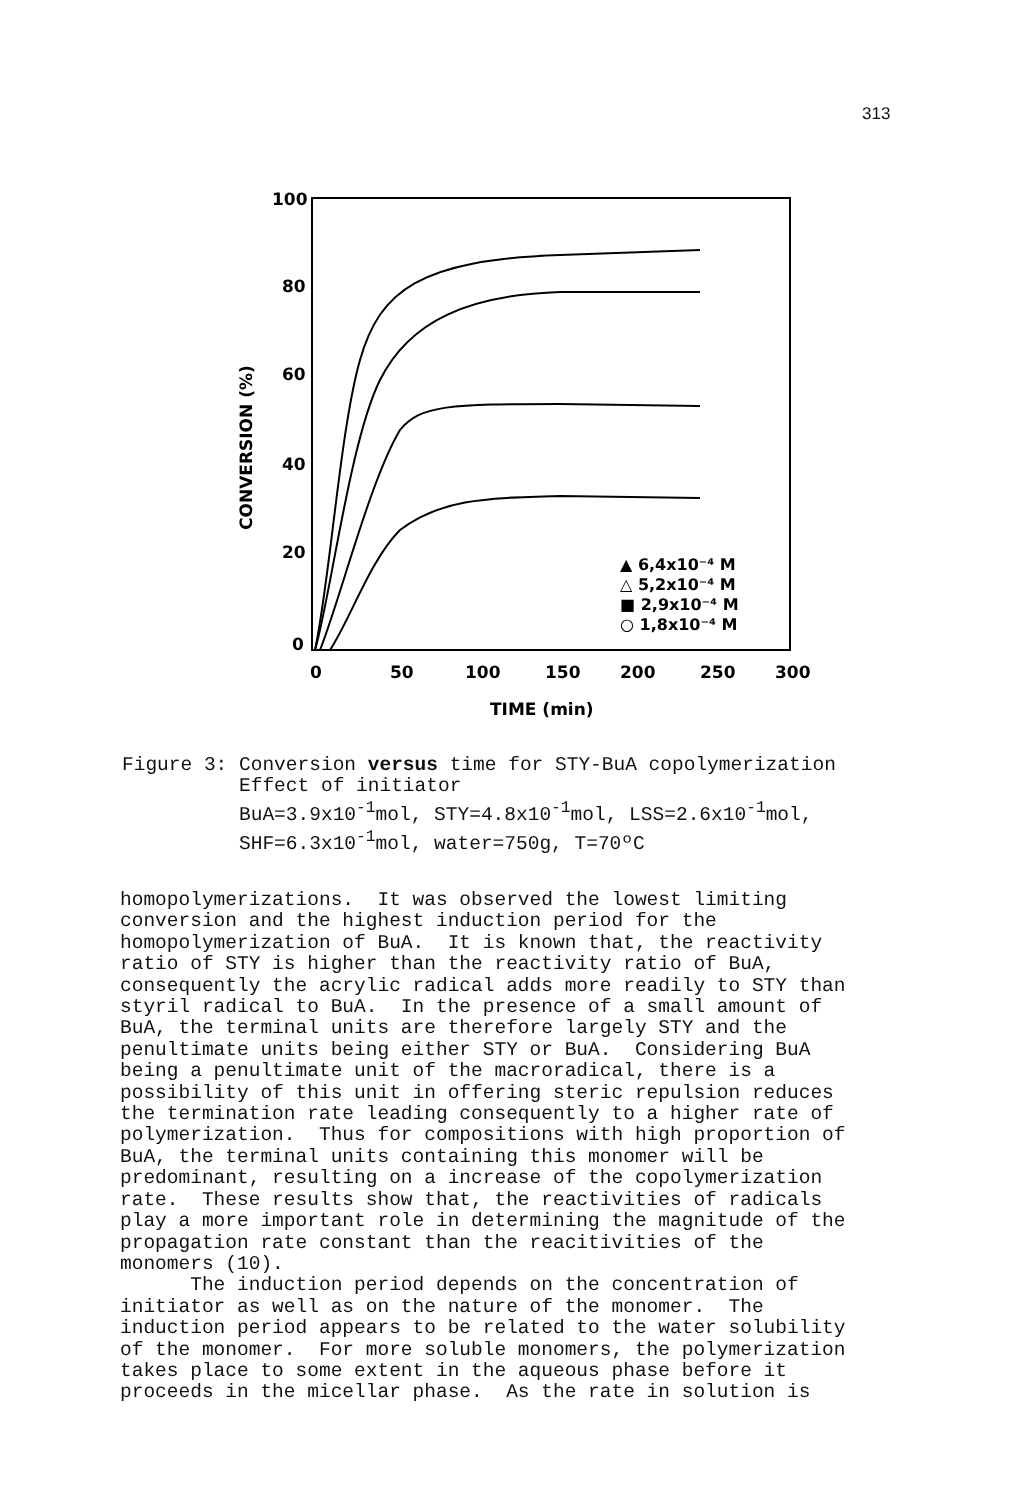313
100
80
60
40
20
0
0
50
100
150
200
250
300
TIME (min)
CONVERSION (%)
▲ 6,4x10⁻⁴ M
△ 5,2x10⁻⁴ M
■ 2,9x10⁻⁴ M
○ 1,8x10⁻⁴ M
Figure 3: Conversion versus time for STY-BuA copolymerization Effect of initiator BuA=3.9x10<sup>-1</sup>mol, STY=4.8x10<sup>-1</sup>mol, LSS=2.6x10<sup>-1</sup>mol, SHF=6.3x10<sup>-1</sup>mol, water=750g, T=70ºC
homopolymerizations. It was observed the lowest limiting conversion and the highest induction period for the homopolymerization of BuA. It is known that, the reactivity ratio of STY is higher than the reactivity ratio of BuA, consequently the acrylic radical adds more readily to STY than styril radical to BuA. In the presence of a small amount of BuA, the terminal units are therefore largely STY and the penultimate units being either STY or BuA. Considering BuA being a penultimate unit of the macroradical, there is a possibility of this unit in offering steric repulsion reduces the termination rate leading consequently to a higher rate of polymerization. Thus for compositions with high proportion of BuA, the terminal units containing this monomer will be predominant, resulting on a increase of the copolymerization rate. These results show that, the reactivities of radicals play a more important role in determining the magnitude of the propagation rate constant than the reacitivities of the monomers (10). The induction period depends on the concentration of initiator as well as on the nature of the monomer. The induction period appears to be related to the water solubility of the monomer. For more soluble monomers, the polymerization takes place to some extent in the aqueous phase before it proceeds in the micellar phase. As the rate in solution is